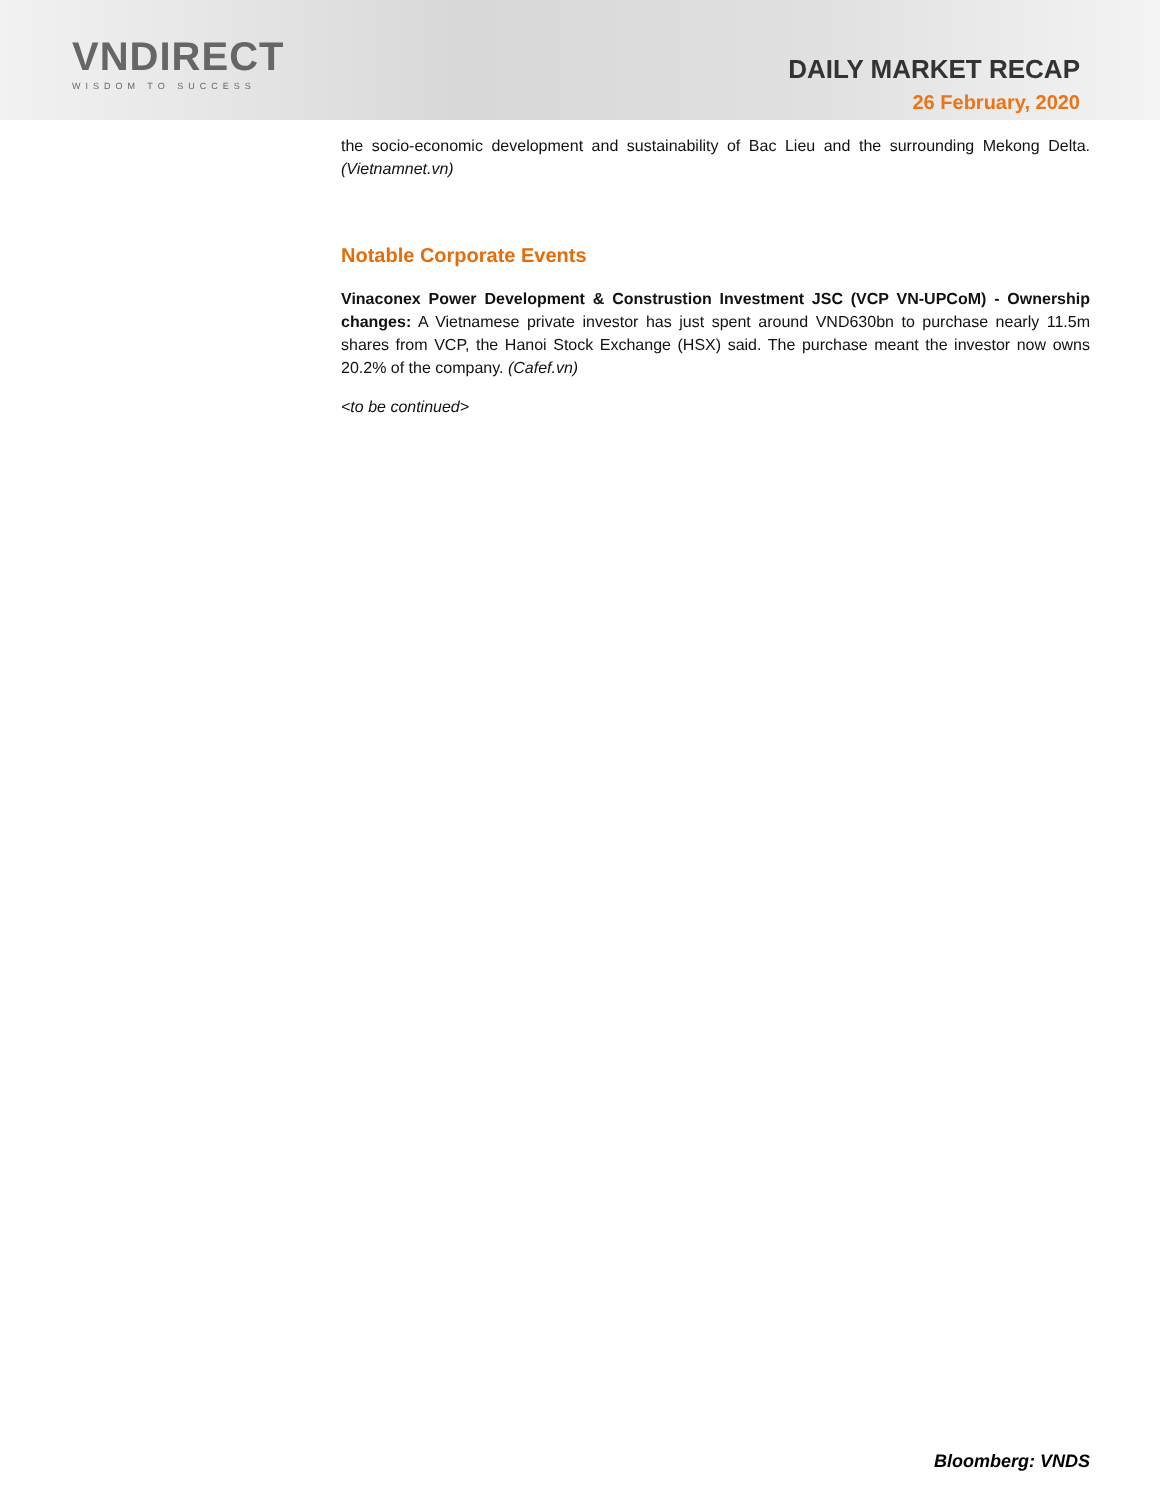VNDIRECT
WISDOM TO SUCCESS
DAILY MARKET RECAP
26 February, 2020
the socio-economic development and sustainability of Bac Lieu and the surrounding Mekong Delta. (Vietnamnet.vn)
Notable Corporate Events
Vinaconex Power Development & Construstion Investment JSC (VCP VN-UPCoM) - Ownership changes: A Vietnamese private investor has just spent around VND630bn to purchase nearly 11.5m shares from VCP, the Hanoi Stock Exchange (HSX) said. The purchase meant the investor now owns 20.2% of the company. (Cafef.vn)
<to be continued>
Bloomberg: VNDS